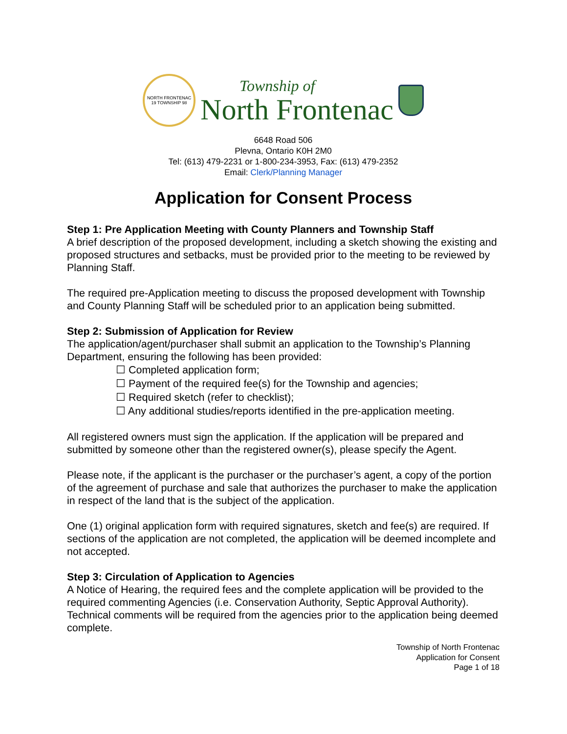NORTH FRONTENAC
19 TOWNSHIP 98
Township of
North Frontenac
6648 Road 506
Plevna, Ontario K0H 2M0
Tel: (613) 479-2231 or 1-800-234-3953, Fax: (613) 479-2352
Email: Clerk/Planning Manager
Application for Consent Process
Step 1: Pre Application Meeting with County Planners and Township Staff
A brief description of the proposed development, including a sketch showing the existing and proposed structures and setbacks, must be provided prior to the meeting to be reviewed by Planning Staff.
The required pre-Application meeting to discuss the proposed development with Township and County Planning Staff will be scheduled prior to an application being submitted.
Step 2: Submission of Application for Review
The application/agent/purchaser shall submit an application to the Township’s Planning Department, ensuring the following has been provided:
☐ Completed application form;
☐ Payment of the required fee(s) for the Township and agencies;
☐ Required sketch (refer to checklist);
☐ Any additional studies/reports identified in the pre-application meeting.
All registered owners must sign the application. If the application will be prepared and submitted by someone other than the registered owner(s), please specify the Agent.
Please note, if the applicant is the purchaser or the purchaser’s agent, a copy of the portion of the agreement of purchase and sale that authorizes the purchaser to make the application in respect of the land that is the subject of the application.
One (1) original application form with required signatures, sketch and fee(s) are required. If sections of the application are not completed, the application will be deemed incomplete and not accepted.
Step 3: Circulation of Application to Agencies
A Notice of Hearing, the required fees and the complete application will be provided to the required commenting Agencies (i.e. Conservation Authority, Septic Approval Authority). Technical comments will be required from the agencies prior to the application being deemed complete.
Township of North Frontenac
Application for Consent
Page 1 of 18